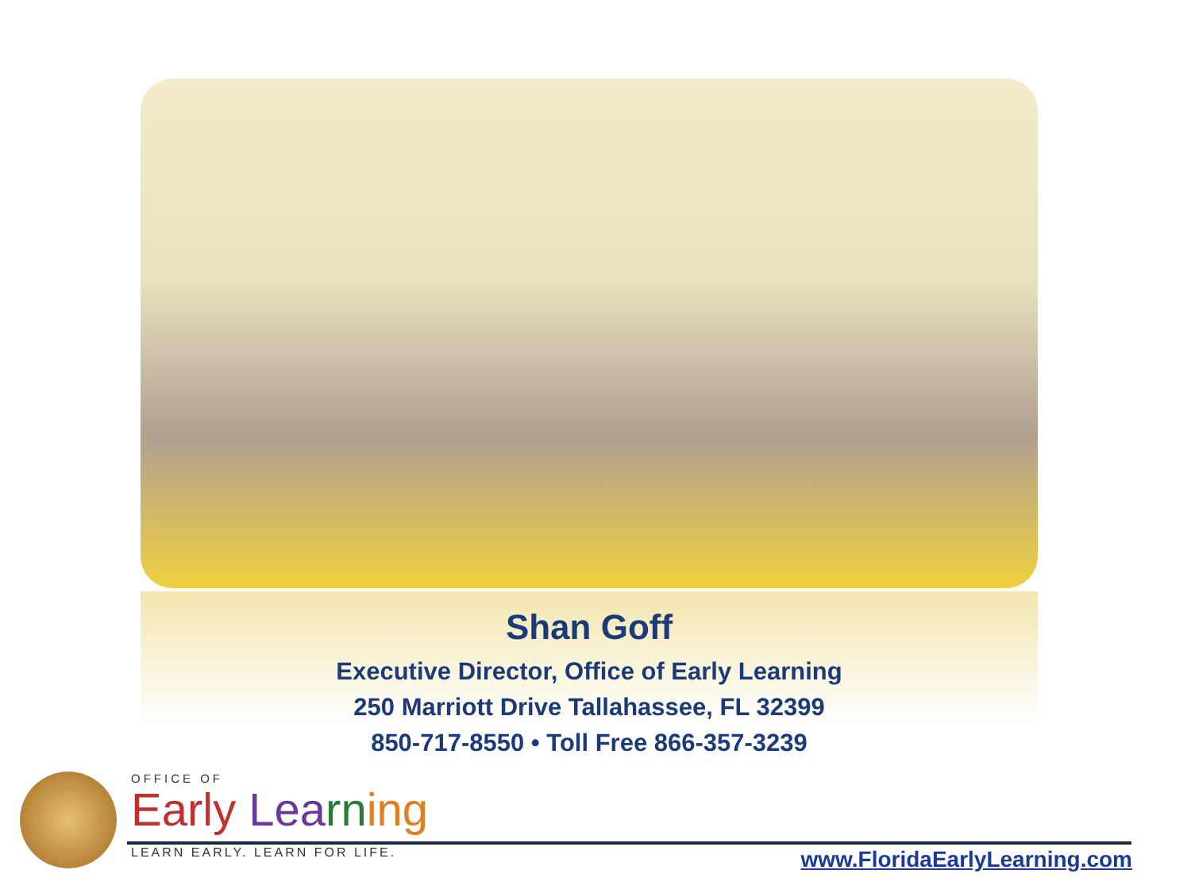Shan Goff
Executive Director, Office of Early Learning
250 Marriott Drive Tallahassee, FL 32399
850-717-8550 • Toll Free 866-357-3239
OFFICE OF
Early Lea rn ing
LEARN EARLY. LEARN FOR LIFE.
www.FloridaEarlyLearning.com